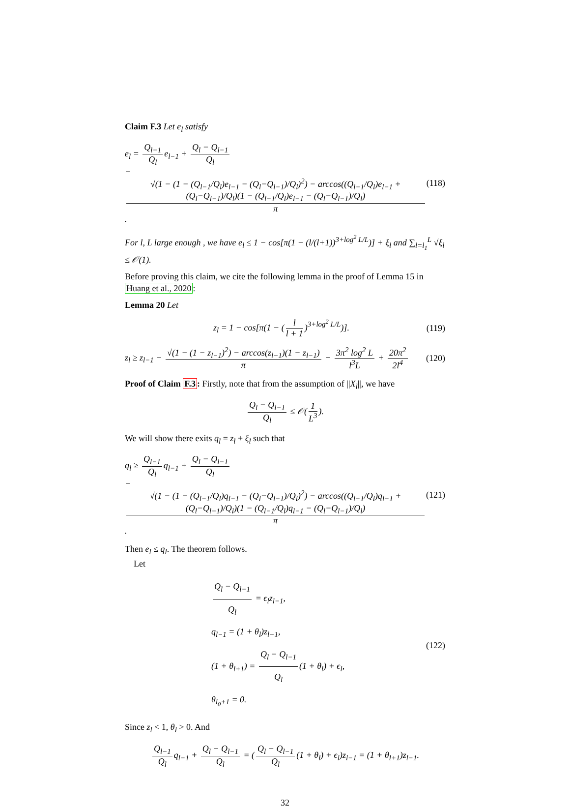Claim F.3 Let e<sub>l</sub> satisfy
e<sub>l</sub> = Q<sub>l−1</sub> Q<sub>l</sub> e<sub>l−1</sub> + Q<sub>l</sub> − Q<sub>l−1</sub> Q<sub>l</sub>
− √(1 − (1 − (Q<sub>l−1</sub>/Q<sub>l</sub>)e<sub>l−1</sub> − (Q<sub>l</sub>−Q<sub>l−1</sub>)/Q<sub>l</sub>)<sup>2</sup>) − arccos((Q<sub>l−1</sub>/Q<sub>l</sub>)e<sub>l−1</sub> + (Q<sub>l</sub>−Q<sub>l−1</sub>)/Q<sub>l</sub>)(1 − (Q<sub>l−1</sub>/Q<sub>l</sub>)e<sub>l−1</sub> − (Q<sub>l</sub>−Q<sub>l−1</sub>)/Q<sub>l</sub>) π. (118)
For l, L large enough , we have e<sub>l</sub> ≤ 1 − cos[π(1 − (l/(l+1))<sup>3+log<sup>2</sup> L/L</sup>)] + ξ<sub>l</sub> and ∑<sub>l=l<sub>1</sub></sub><sup>L</sup> √ξ<sub>l</sub> ≤ 𝒪(1).
Before proving this claim, we cite the following lemma in the proof of Lemma 15 in Huang et al., 2020:
Lemma 20 Let
z<sub>l</sub> = 1 − cos[π(1 − (l l + 1)<sup>3+log<sup>2</sup> L/L</sup>)]. (119)
z<sub>l</sub> ≥ z<sub>l−1</sub> − √(1 − (1 − z<sub>l−1</sub>)<sup>2</sup>) − arccos(z<sub>l−1</sub>)(1 − z<sub>l−1</sub>) π + 3π<sup>2</sup> log<sup>2</sup> L l<sup>3</sup>L + 20π<sup>2</sup> 2l<sup>4</sup> (120)
Proof of Claim F.3: Firstly, note that from the assumption of ||X<sub>l</sub>||, we have
Q<sub>l</sub> − Q<sub>l−1</sub> Q<sub>l</sub> ≤ 𝒪(1 L<sup>3</sup>).
We will show there exits q<sub>l</sub> = z<sub>l</sub> + ξ<sub>l</sub> such that
q<sub>l</sub> ≥ Q<sub>l−1</sub> Q<sub>l</sub> q<sub>l−1</sub> + Q<sub>l</sub> − Q<sub>l−1</sub> Q<sub>l</sub>
− √(1 − (1 − (Q<sub>l−1</sub>/Q<sub>l</sub>)q<sub>l−1</sub> − (Q<sub>l</sub>−Q<sub>l−1</sub>)/Q<sub>l</sub>)<sup>2</sup>) − arccos((Q<sub>l−1</sub>/Q<sub>l</sub>)q<sub>l−1</sub> + (Q<sub>l</sub>−Q<sub>l−1</sub>)/Q<sub>l</sub>)(1 − (Q<sub>l−1</sub>/Q<sub>l</sub>)q<sub>l−1</sub> − (Q<sub>l</sub>−Q<sub>l−1</sub>)/Q<sub>l</sub>) π. (121)
Then e<sub>l</sub> ≤ q<sub>l</sub>. The theorem follows.
Let
Q<sub>l</sub> − Q<sub>l−1</sub> Q<sub>l</sub> = ϵ<sub>l</sub>z<sub>l−1</sub>,
q<sub>l−1</sub> = (1 + θ<sub>l</sub>)z<sub>l−1</sub>,
(1 + θ<sub>l+1</sub>) = Q<sub>l</sub> − Q<sub>l−1</sub> Q<sub>l</sub> (1 + θ<sub>l</sub>) + ϵ<sub>l</sub>,
θ<sub>l<sub>0</sub>+1</sub> = 0. (122)
Since z<sub>l</sub> < 1, θ<sub>l</sub> > 0. And
Q<sub>l−1</sub> Q<sub>l</sub> q<sub>l−1</sub> + Q<sub>l</sub> − Q<sub>l−1</sub> Q<sub>l</sub> = (Q<sub>l</sub> − Q<sub>l−1</sub> Q<sub>l</sub> (1 + θ<sub>l</sub>) + ϵ<sub>l</sub>)z<sub>l−1</sub> = (1 + θ<sub>l+1</sub>)z<sub>l−1</sub>.
32